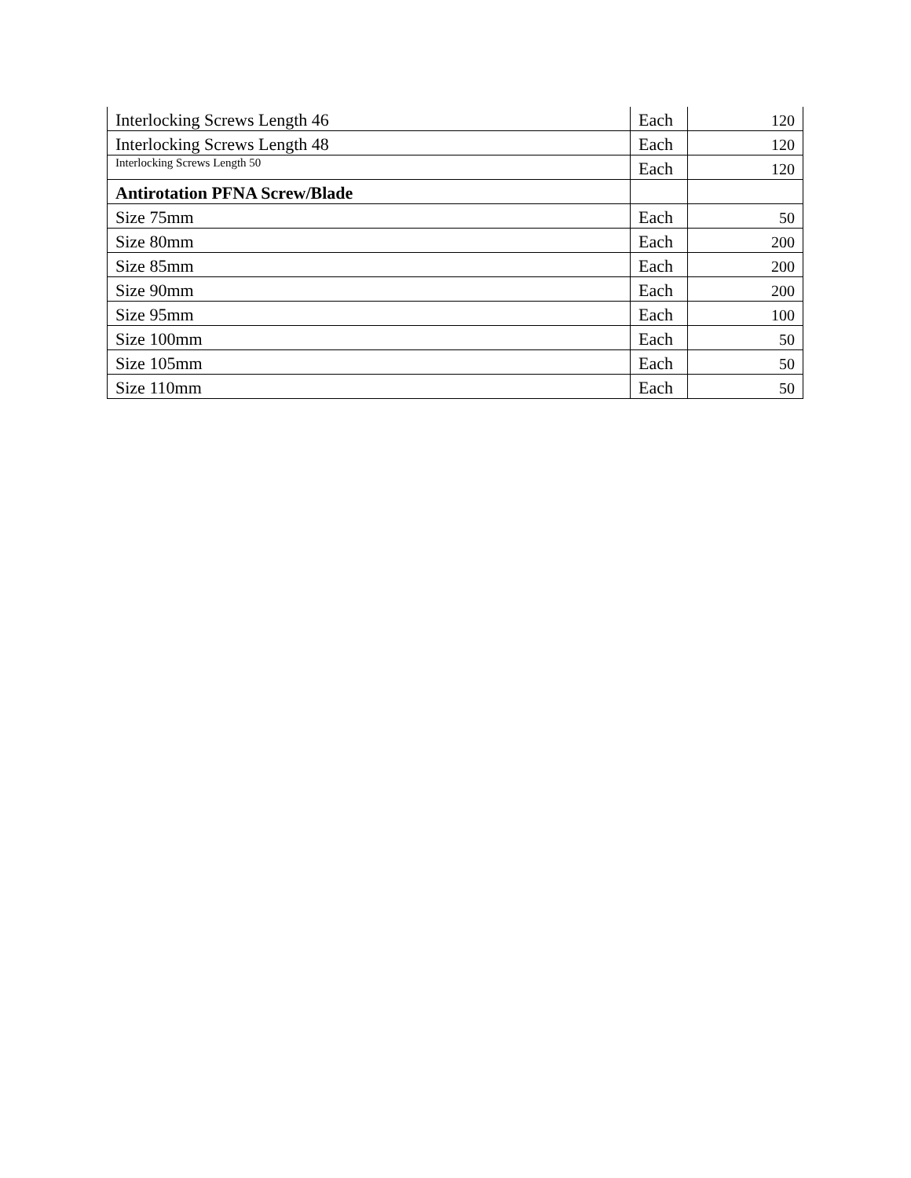| Interlocking Screws Length 46 | Each | 120 |
| Interlocking Screws Length 48 | Each | 120 |
| Interlocking Screws Length 50 | Each | 120 |
| Antirotation PFNA Screw/Blade | | |
| Size 75mm | Each | 50 |
| Size 80mm | Each | 200 |
| Size 85mm | Each | 200 |
| Size 90mm | Each | 200 |
| Size 95mm | Each | 100 |
| Size 100mm | Each | 50 |
| Size 105mm | Each | 50 |
| Size 110mm | Each | 50 |